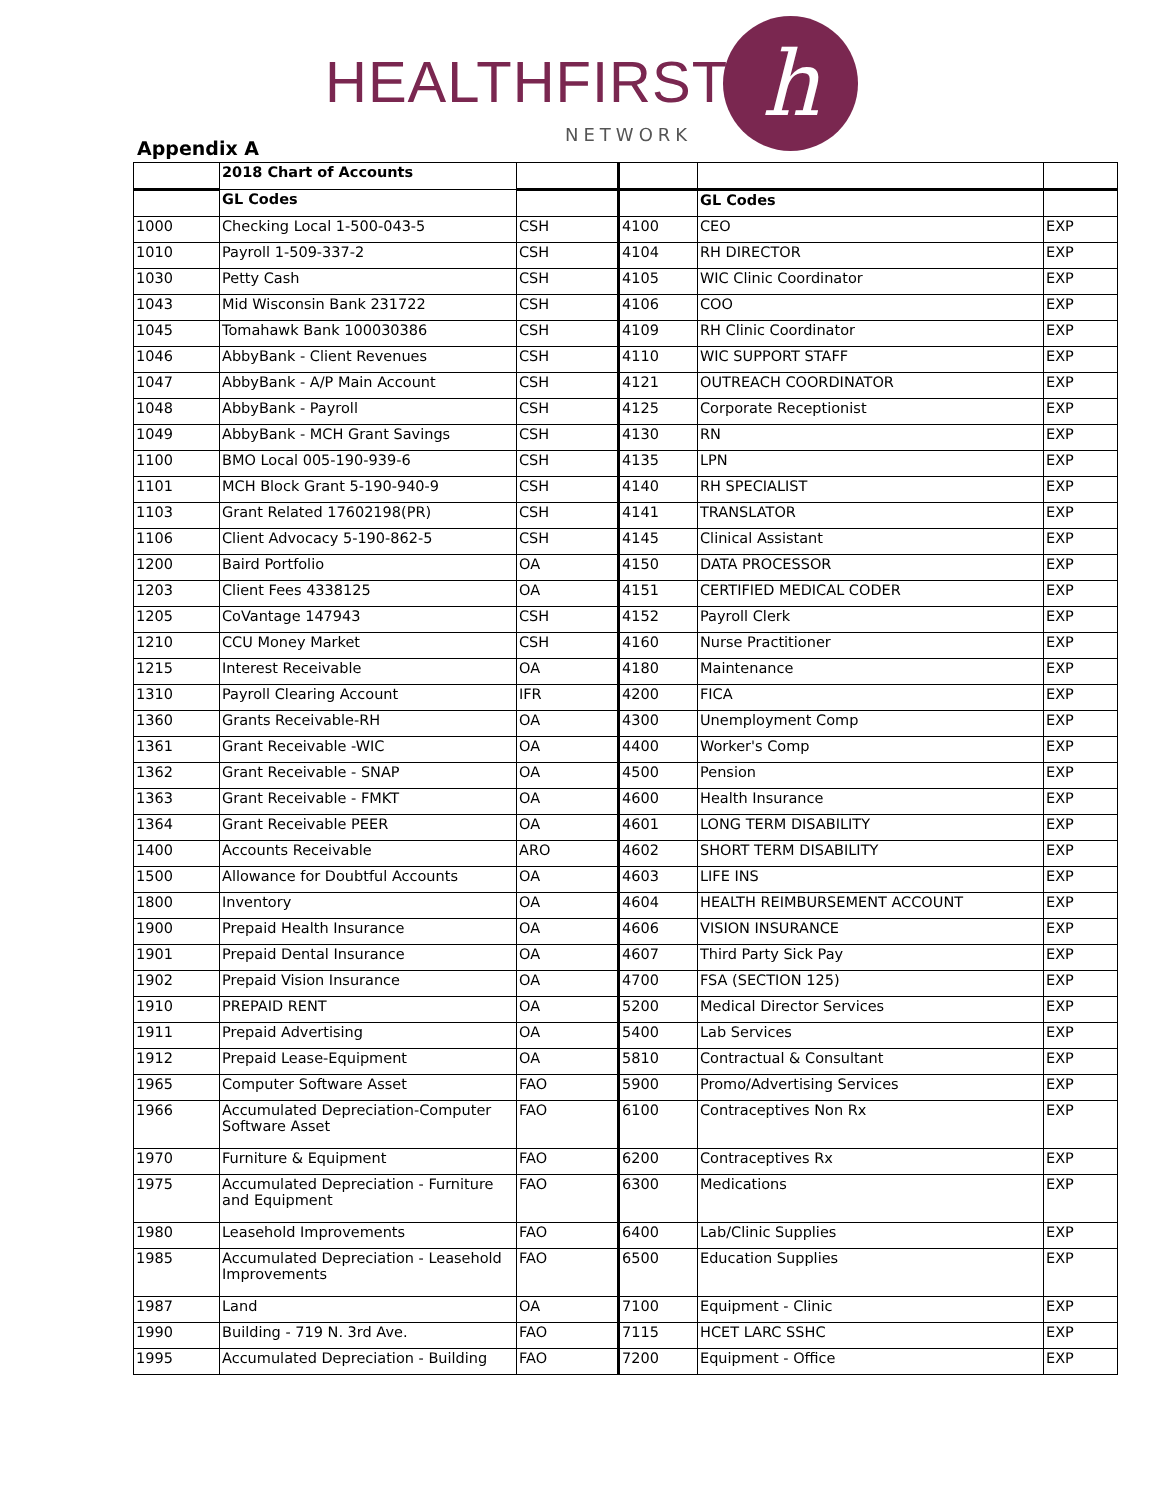HEALTHFIRST
NETWORK
h
Appendix A
| | 2018 Chart of Accounts | | | | |
| | GL Codes | | | GL Codes | |
| 1000 | Checking Local 1-500-043-5 | CSH | 4100 | CEO | EXP |
| 1010 | Payroll 1-509-337-2 | CSH | 4104 | RH DIRECTOR | EXP |
| 1030 | Petty Cash | CSH | 4105 | WIC Clinic Coordinator | EXP |
| 1043 | Mid Wisconsin Bank 231722 | CSH | 4106 | COO | EXP |
| 1045 | Tomahawk Bank 100030386 | CSH | 4109 | RH Clinic Coordinator | EXP |
| 1046 | AbbyBank - Client Revenues | CSH | 4110 | WIC SUPPORT STAFF | EXP |
| 1047 | AbbyBank - A/P Main Account | CSH | 4121 | OUTREACH COORDINATOR | EXP |
| 1048 | AbbyBank - Payroll | CSH | 4125 | Corporate Receptionist | EXP |
| 1049 | AbbyBank - MCH Grant Savings | CSH | 4130 | RN | EXP |
| 1100 | BMO Local 005-190-939-6 | CSH | 4135 | LPN | EXP |
| 1101 | MCH Block Grant 5-190-940-9 | CSH | 4140 | RH SPECIALIST | EXP |
| 1103 | Grant Related 17602198(PR) | CSH | 4141 | TRANSLATOR | EXP |
| 1106 | Client Advocacy 5-190-862-5 | CSH | 4145 | Clinical Assistant | EXP |
| 1200 | Baird Portfolio | OA | 4150 | DATA PROCESSOR | EXP |
| 1203 | Client Fees 4338125 | OA | 4151 | CERTIFIED MEDICAL CODER | EXP |
| 1205 | CoVantage 147943 | CSH | 4152 | Payroll Clerk | EXP |
| 1210 | CCU Money Market | CSH | 4160 | Nurse Practitioner | EXP |
| 1215 | Interest Receivable | OA | 4180 | Maintenance | EXP |
| 1310 | Payroll Clearing Account | IFR | 4200 | FICA | EXP |
| 1360 | Grants Receivable-RH | OA | 4300 | Unemployment Comp | EXP |
| 1361 | Grant Receivable -WIC | OA | 4400 | Worker's Comp | EXP |
| 1362 | Grant Receivable - SNAP | OA | 4500 | Pension | EXP |
| 1363 | Grant Receivable - FMKT | OA | 4600 | Health Insurance | EXP |
| 1364 | Grant Receivable PEER | OA | 4601 | LONG TERM DISABILITY | EXP |
| 1400 | Accounts Receivable | ARO | 4602 | SHORT TERM DISABILITY | EXP |
| 1500 | Allowance for Doubtful Accounts | OA | 4603 | LIFE INS | EXP |
| 1800 | Inventory | OA | 4604 | HEALTH REIMBURSEMENT ACCOUNT | EXP |
| 1900 | Prepaid Health Insurance | OA | 4606 | VISION INSURANCE | EXP |
| 1901 | Prepaid Dental Insurance | OA | 4607 | Third Party Sick Pay | EXP |
| 1902 | Prepaid Vision Insurance | OA | 4700 | FSA (SECTION 125) | EXP |
| 1910 | PREPAID RENT | OA | 5200 | Medical Director Services | EXP |
| 1911 | Prepaid Advertising | OA | 5400 | Lab Services | EXP |
| 1912 | Prepaid Lease-Equipment | OA | 5810 | Contractual & Consultant | EXP |
| 1965 | Computer Software Asset | FAO | 5900 | Promo/Advertising Services | EXP |
| 1966 | Accumulated Depreciation-Computer Software Asset | FAO | 6100 | Contraceptives Non Rx | EXP |
| 1970 | Furniture & Equipment | FAO | 6200 | Contraceptives Rx | EXP |
| 1975 | Accumulated Depreciation - Furniture and Equipment | FAO | 6300 | Medications | EXP |
| 1980 | Leasehold Improvements | FAO | 6400 | Lab/Clinic Supplies | EXP |
| 1985 | Accumulated Depreciation - Leasehold Improvements | FAO | 6500 | Education Supplies | EXP |
| 1987 | Land | OA | 7100 | Equipment - Clinic | EXP |
| 1990 | Building - 719 N. 3rd Ave. | FAO | 7115 | HCET LARC SSHC | EXP |
| 1995 | Accumulated Depreciation - Building | FAO | 7200 | Equipment - Office | EXP |